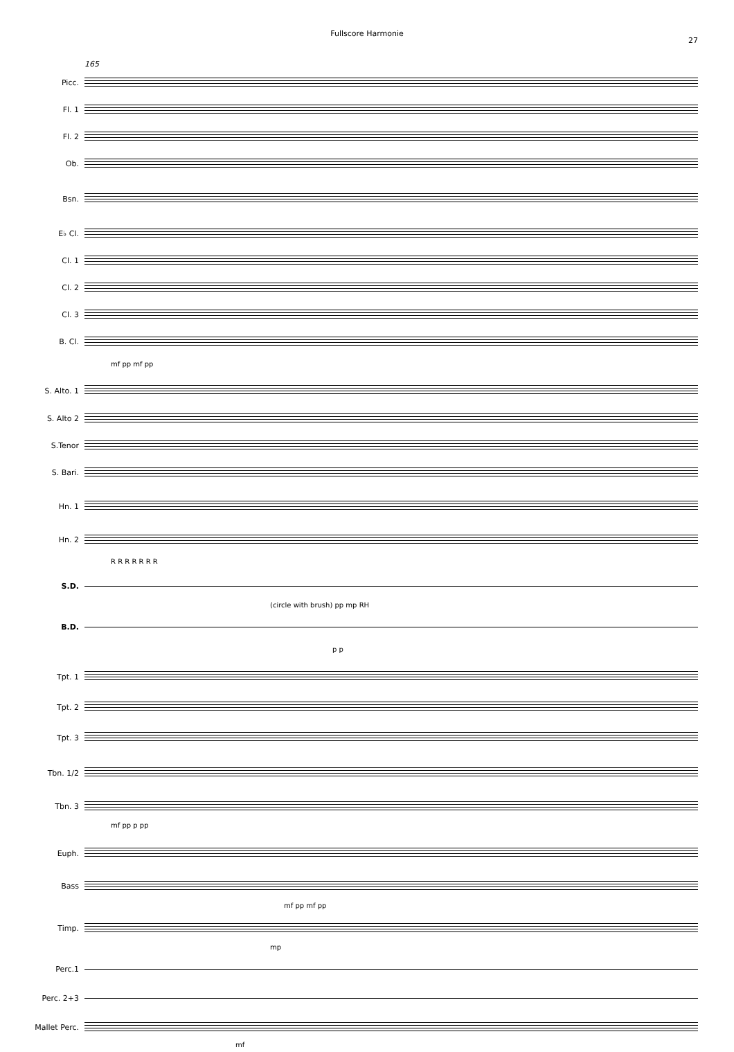Fullscore Harmonie
27
165
Picc.
Fl. 1
Fl. 2
Ob.
Bsn.
E♭ Cl.
Cl. 1
Cl. 2
Cl. 3
B. Cl.
mf pp mf pp
S. Alto. 1
S. Alto 2
S.Tenor
S. Bari.
Hn. 1
Hn. 2
R R R R R R R
S.D.
(circle with brush) pp mp RH
B.D.
p p
Tpt. 1
Tpt. 2
Tpt. 3
Tbn. 1/2
Tbn. 3
mf pp p pp
Euph.
Bass
mf pp mf pp
Timp.
mp
Perc.1
Perc. 2+3
Mallet Perc.
mf